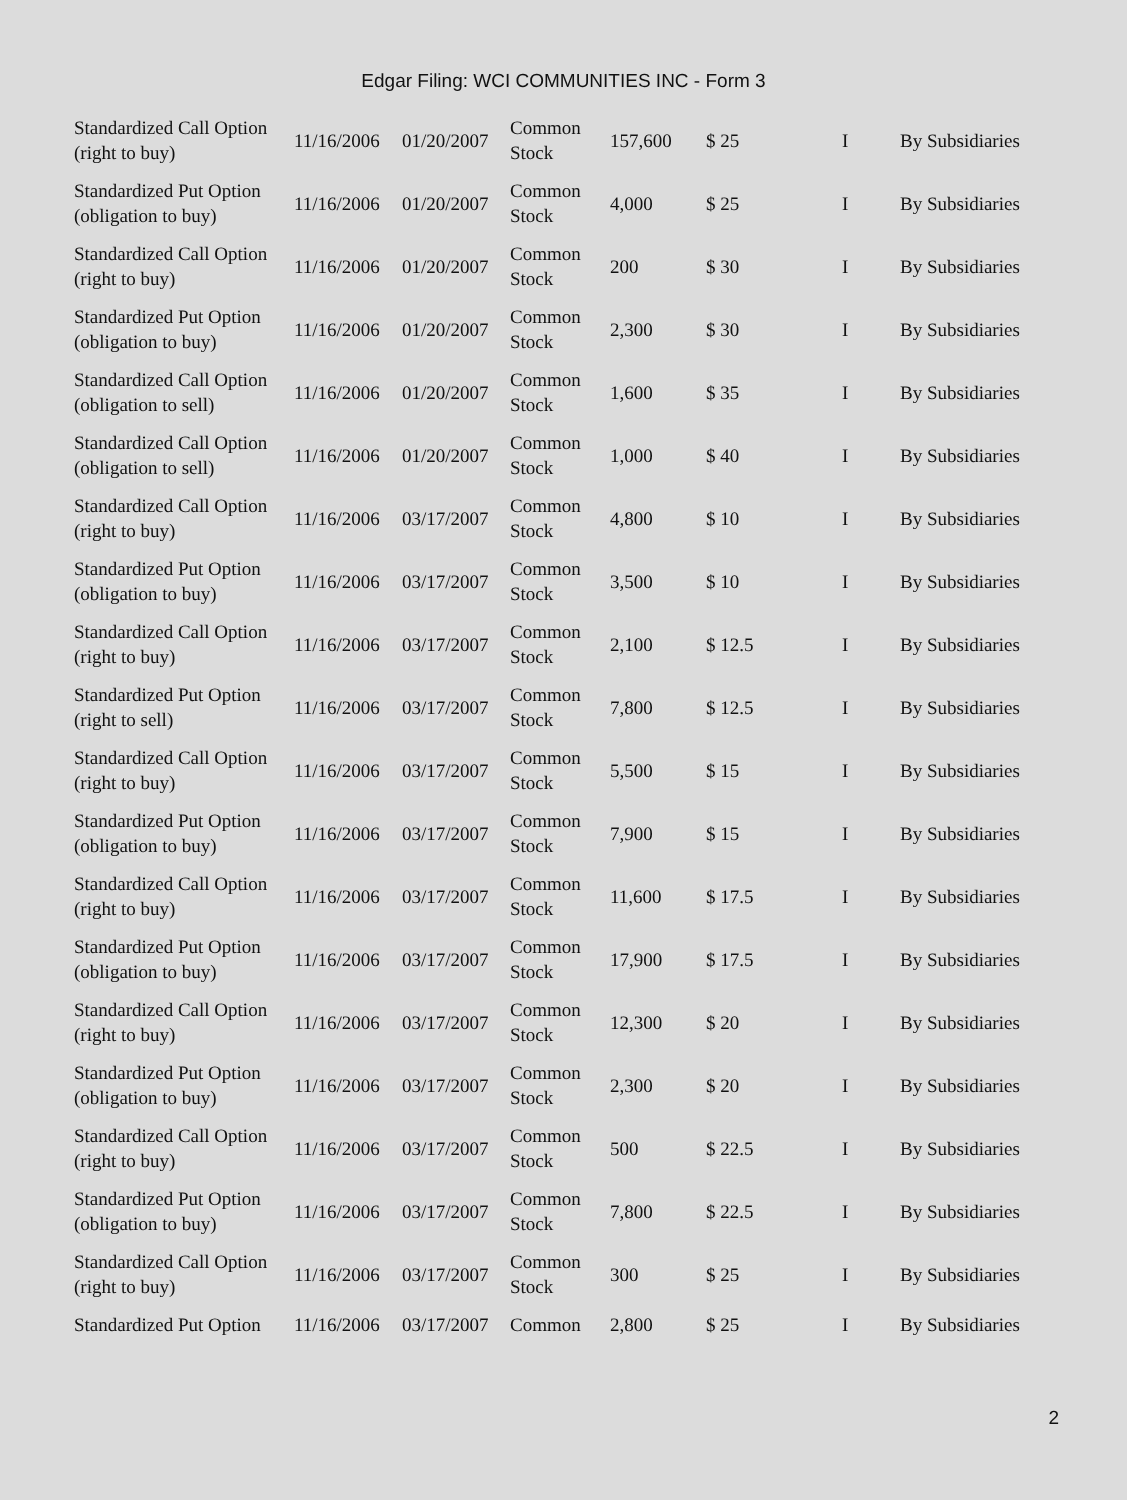Edgar Filing: WCI COMMUNITIES INC - Form 3
| Standardized Call Option (right to buy) | 11/16/2006 | 01/20/2007 | Common Stock | 157,600 | $ 25 | I | By Subsidiaries |
| Standardized Put Option (obligation to buy) | 11/16/2006 | 01/20/2007 | Common Stock | 4,000 | $ 25 | I | By Subsidiaries |
| Standardized Call Option (right to buy) | 11/16/2006 | 01/20/2007 | Common Stock | 200 | $ 30 | I | By Subsidiaries |
| Standardized Put Option (obligation to buy) | 11/16/2006 | 01/20/2007 | Common Stock | 2,300 | $ 30 | I | By Subsidiaries |
| Standardized Call Option (obligation to sell) | 11/16/2006 | 01/20/2007 | Common Stock | 1,600 | $ 35 | I | By Subsidiaries |
| Standardized Call Option (obligation to sell) | 11/16/2006 | 01/20/2007 | Common Stock | 1,000 | $ 40 | I | By Subsidiaries |
| Standardized Call Option (right to buy) | 11/16/2006 | 03/17/2007 | Common Stock | 4,800 | $ 10 | I | By Subsidiaries |
| Standardized Put Option (obligation to buy) | 11/16/2006 | 03/17/2007 | Common Stock | 3,500 | $ 10 | I | By Subsidiaries |
| Standardized Call Option (right to buy) | 11/16/2006 | 03/17/2007 | Common Stock | 2,100 | $ 12.5 | I | By Subsidiaries |
| Standardized Put Option (right to sell) | 11/16/2006 | 03/17/2007 | Common Stock | 7,800 | $ 12.5 | I | By Subsidiaries |
| Standardized Call Option (right to buy) | 11/16/2006 | 03/17/2007 | Common Stock | 5,500 | $ 15 | I | By Subsidiaries |
| Standardized Put Option (obligation to buy) | 11/16/2006 | 03/17/2007 | Common Stock | 7,900 | $ 15 | I | By Subsidiaries |
| Standardized Call Option (right to buy) | 11/16/2006 | 03/17/2007 | Common Stock | 11,600 | $ 17.5 | I | By Subsidiaries |
| Standardized Put Option (obligation to buy) | 11/16/2006 | 03/17/2007 | Common Stock | 17,900 | $ 17.5 | I | By Subsidiaries |
| Standardized Call Option (right to buy) | 11/16/2006 | 03/17/2007 | Common Stock | 12,300 | $ 20 | I | By Subsidiaries |
| Standardized Put Option (obligation to buy) | 11/16/2006 | 03/17/2007 | Common Stock | 2,300 | $ 20 | I | By Subsidiaries |
| Standardized Call Option (right to buy) | 11/16/2006 | 03/17/2007 | Common Stock | 500 | $ 22.5 | I | By Subsidiaries |
| Standardized Put Option (obligation to buy) | 11/16/2006 | 03/17/2007 | Common Stock | 7,800 | $ 22.5 | I | By Subsidiaries |
| Standardized Call Option (right to buy) | 11/16/2006 | 03/17/2007 | Common Stock | 300 | $ 25 | I | By Subsidiaries |
| Standardized Put Option | 11/16/2006 | 03/17/2007 | Common | 2,800 | $ 25 | I | By Subsidiaries |
2